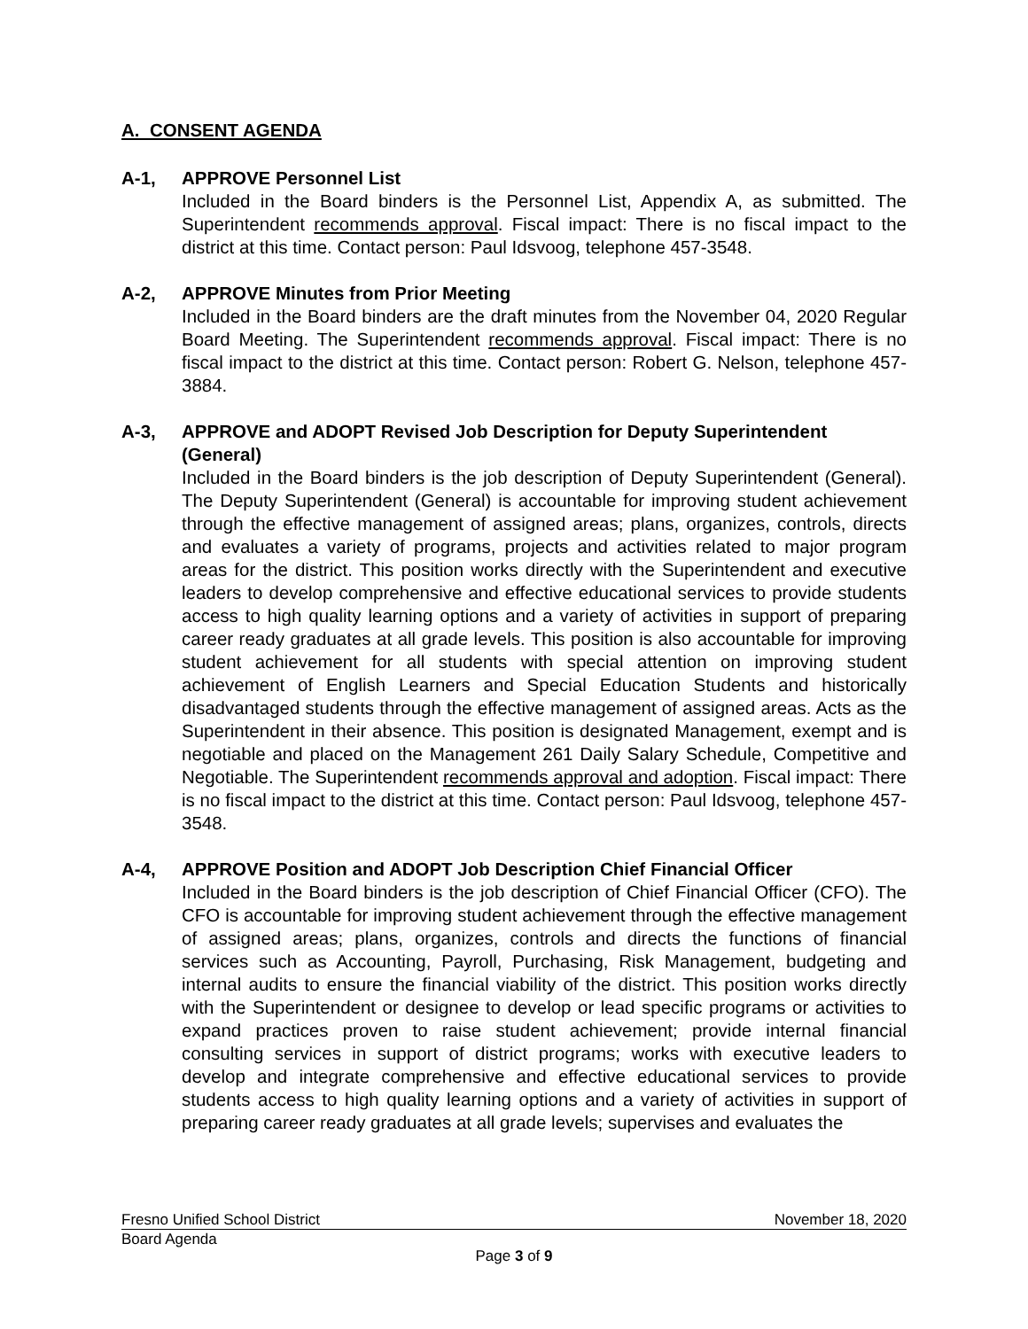A. CONSENT AGENDA
A-1, APPROVE Personnel List
Included in the Board binders is the Personnel List, Appendix A, as submitted. The Superintendent recommends approval. Fiscal impact: There is no fiscal impact to the district at this time. Contact person: Paul Idsvoog, telephone 457-3548.
A-2, APPROVE Minutes from Prior Meeting
Included in the Board binders are the draft minutes from the November 04, 2020 Regular Board Meeting. The Superintendent recommends approval. Fiscal impact: There is no fiscal impact to the district at this time. Contact person: Robert G. Nelson, telephone 457-3884.
A-3, APPROVE and ADOPT Revised Job Description for Deputy Superintendent (General)
Included in the Board binders is the job description of Deputy Superintendent (General). The Deputy Superintendent (General) is accountable for improving student achievement through the effective management of assigned areas; plans, organizes, controls, directs and evaluates a variety of programs, projects and activities related to major program areas for the district. This position works directly with the Superintendent and executive leaders to develop comprehensive and effective educational services to provide students access to high quality learning options and a variety of activities in support of preparing career ready graduates at all grade levels. This position is also accountable for improving student achievement for all students with special attention on improving student achievement of English Learners and Special Education Students and historically disadvantaged students through the effective management of assigned areas. Acts as the Superintendent in their absence. This position is designated Management, exempt and is negotiable and placed on the Management 261 Daily Salary Schedule, Competitive and Negotiable. The Superintendent recommends approval and adoption. Fiscal impact: There is no fiscal impact to the district at this time. Contact person: Paul Idsvoog, telephone 457-3548.
A-4, APPROVE Position and ADOPT Job Description Chief Financial Officer
Included in the Board binders is the job description of Chief Financial Officer (CFO). The CFO is accountable for improving student achievement through the effective management of assigned areas; plans, organizes, controls and directs the functions of financial services such as Accounting, Payroll, Purchasing, Risk Management, budgeting and internal audits to ensure the financial viability of the district. This position works directly with the Superintendent or designee to develop or lead specific programs or activities to expand practices proven to raise student achievement; provide internal financial consulting services in support of district programs; works with executive leaders to develop and integrate comprehensive and effective educational services to provide students access to high quality learning options and a variety of activities in support of preparing career ready graduates at all grade levels; supervises and evaluates the
Fresno Unified School District November 18, 2020
Board Agenda
Page 3 of 9